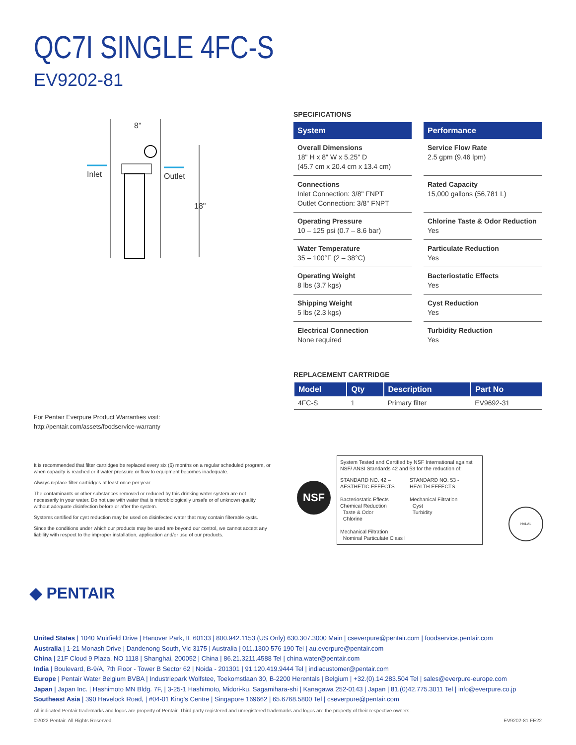QC7I SINGLE 4FC-S
EV9202-81
8"
Inlet Outlet
18"
SPECIFICATIONS
System
Overall Dimensions
18" H x 8" W x 5.25" D
(45.7 cm x 20.4 cm x 13.4 cm)
Connections
Inlet Connection: 3/8" FNPT
Outlet Connection: 3/8" FNPT
Operating Pressure
10 – 125 psi (0.7 – 8.6 bar)
Water Temperature
35 – 100°F (2 – 38°C)
Operating Weight
8 lbs (3.7 kgs)
Shipping Weight
5 lbs (2.3 kgs)
Electrical Connection
None required
Performance
Service Flow Rate
2.5 gpm (9.46 lpm)
Rated Capacity
15,000 gallons (56,781 L)
Chlorine Taste & Odor Reduction
Yes
Particulate Reduction
Yes
Bacteriostatic Effects
Yes
Cyst Reduction
Yes
Turbidity Reduction
Yes
REPLACEMENT CARTRIDGE
| Model | Qty | Description | Part No |
| --- | --- | --- | --- |
| 4FC-S | 1 | Primary filter | EV9692-31 |
For Pentair Everpure Product Warranties visit:
http://pentair.com/assets/foodservice-warranty
It is recommended that filter cartridges be replaced every six (6) months on a regular scheduled program, or when capacity is reached or if water pressure or flow to equipment becomes inadequate.
Always replace filter cartridges at least once per year.
The contaminants or other substances removed or reduced by this drinking water system are not necessarily in your water. Do not use with water that is microbiologically unsafe or of unknown quality without adequate disinfection before or after the system.
Systems certified for cyst reduction may be used on disinfected water that may contain filterable cysts.
Since the conditions under which our products may be used are beyond our control, we cannot accept any liability with respect to the improper installation, application and/or use of our products.
NSF
System Tested and Certified by NSF International against NSF/ ANSI Standards 42 and 53 for the reduction of:
STANDARD NO. 42 –
AESTHETIC EFFECTS
Bacteriostatic Effects
Chemical Reduction
Taste & Odor
Chlorine
Mechanical Filtration
Nominal Particulate Class I
STANDARD NO. 53 -
HEALTH EFFECTS
Mechanical Filtration
Cyst
Turbidity
HALAL
◆ PENTAIR
United States | 1040 Muirfield Drive | Hanover Park, IL 60133 | 800.942.1153 (US Only) 630.307.3000 Main | cseverpure@pentair.com | foodservice.pentair.com
Australia | 1-21 Monash Drive | Dandenong South, Vic 3175 | Australia | 011.1300 576 190 Tel | au.everpure@pentair.com
China | 21F Cloud 9 Plaza, NO 1118 | Shanghai, 200052 | China | 86.21.3211.4588 Tel | china.water@pentair.com
India | Boulevard, B-9/A, 7th Floor - Tower B Sector 62 | Noida - 201301 | 91.120.419.9444 Tel | indiacustomer@pentair.com
Europe | Pentair Water Belgium BVBA | Industriepark Wolfstee, Toekomstlaan 30, B-2200 Herentals | Belgium | +32.(0).14.283.504 Tel | sales@everpure-europe.com
Japan | Japan Inc. | Hashimoto MN Bldg. 7F, | 3-25-1 Hashimoto, Midori-ku, Sagamihara-shi | Kanagawa 252-0143 | Japan | 81.(0)42.775.3011 Tel | info@everpure.co.jp
Southeast Asia | 390 Havelock Road, | #04-01 King's Centre | Singapore 169662 | 65.6768.5800 Tel | cseverpure@pentair.com
All indicated Pentair trademarks and logos are property of Pentair. Third party registered and unregistered trademarks and logos are the property of their respective owners.
©2022 Pentair. All Rights Reserved. EV9202-81 FE22